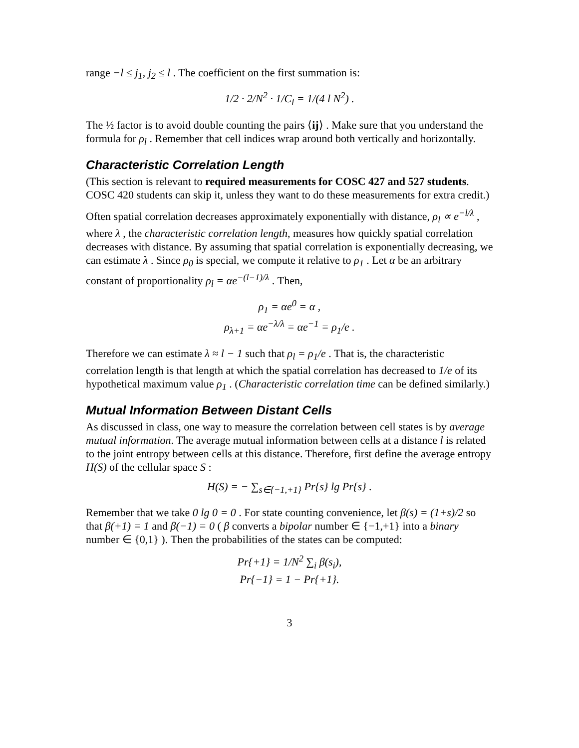range −l ≤ j<sub>1</sub>, j<sub>2</sub> ≤ l . The coefficient on the first summation is:
1/2 · 2/N<sup>2</sup> · 1/C<sub>l</sub> = 1/(4 l N<sup>2</sup>) .
The ½ factor is to avoid double counting the pairs ⟨ij⟩ . Make sure that you understand the formula for ρ<sub>l</sub> . Remember that cell indices wrap around both vertically and horizontally.
Characteristic Correlation Length
(This section is relevant to required measurements for COSC 427 and 527 students. COSC 420 students can skip it, unless they want to do these measurements for extra credit.)
Often spatial correlation decreases approximately exponentially with distance, ρ<sub>l</sub> ∝ e<sup>−l/λ</sup> , where λ , the characteristic correlation length, measures how quickly spatial correlation decreases with distance. By assuming that spatial correlation is exponentially decreasing, we can estimate λ . Since ρ<sub>0</sub> is special, we compute it relative to ρ<sub>1</sub> . Let α be an arbitrary constant of proportionality ρ<sub>l</sub> = αe<sup>−(l−1)/λ</sup> . Then,
ρ<sub>1</sub> = αe<sup>0</sup> = α ,
ρ<sub>λ+1</sub> = αe<sup>−λ/λ</sup> = αe<sup>−1</sup> = ρ<sub>1</sub>/e .
Therefore we can estimate λ ≈ l − 1 such that ρ<sub>l</sub> = ρ<sub>1</sub>/e . That is, the characteristic correlation length is that length at which the spatial correlation has decreased to 1/e of its hypothetical maximum value ρ<sub>1</sub> . (Characteristic correlation time can be defined similarly.)
Mutual Information Between Distant Cells
As discussed in class, one way to measure the correlation between cell states is by average mutual information. The average mutual information between cells at a distance l is related to the joint entropy between cells at this distance. Therefore, first define the average entropy H(S) of the cellular space S :
H(S) = − ∑<sub>s∈{−1,+1}</sub> Pr{s} lg Pr{s} .
Remember that we take 0 lg 0 = 0 . For state counting convenience, let β(s) = (1+s)/2 so that β(+1) = 1 and β(−1) = 0 ( β converts a bipolar number ∈ {−1,+1} into a binary number ∈ {0,1} ). Then the probabilities of the states can be computed:
Pr{+1} = 1/N<sup>2</sup> ∑<sub>i</sub> β(s<sub>i</sub>),
Pr{−1} = 1 − Pr{+1}.
3